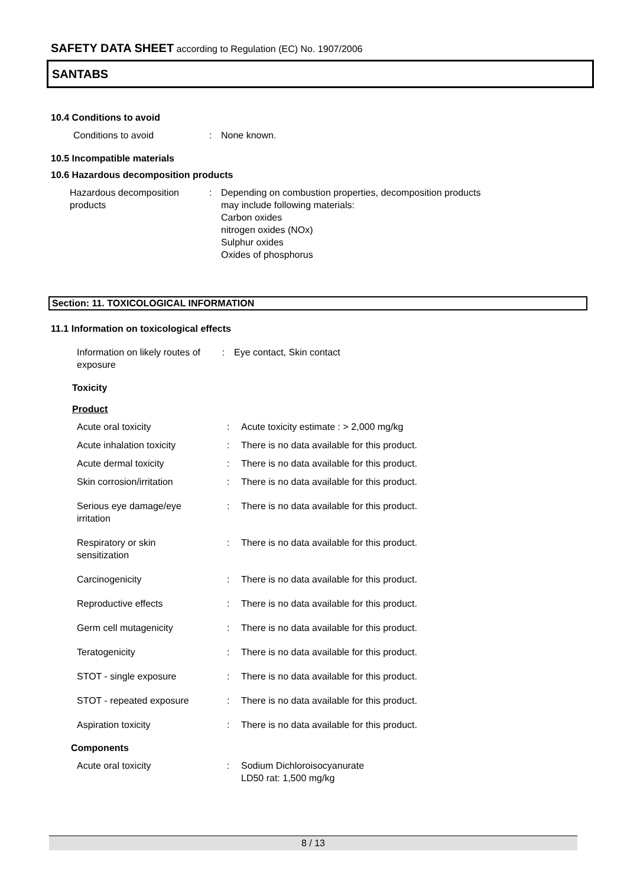SAFETY DATA SHEET according to Regulation (EC) No. 1907/2006
SANTABS
10.4 Conditions to avoid
| Conditions to avoid | : | None known. |
10.5 Incompatible materials
10.6 Hazardous decomposition products
| Hazardous decomposition products | : | Depending on combustion properties, decomposition products may include following materials: Carbon oxides nitrogen oxides (NOx) Sulphur oxides Oxides of phosphorus |
Section: 11. TOXICOLOGICAL INFORMATION
11.1 Information on toxicological effects
| Information on likely routes of exposure | : | Eye contact, Skin contact |
Toxicity
Product
| Acute oral toxicity | : | Acute toxicity estimate : > 2,000 mg/kg |
| Acute inhalation toxicity | : | There is no data available for this product. |
| Acute dermal toxicity | : | There is no data available for this product. |
| Skin corrosion/irritation | : | There is no data available for this product. |
| Serious eye damage/eye irritation | : | There is no data available for this product. |
| Respiratory or skin sensitization | : | There is no data available for this product. |
| Carcinogenicity | : | There is no data available for this product. |
| Reproductive effects | : | There is no data available for this product. |
| Germ cell mutagenicity | : | There is no data available for this product. |
| Teratogenicity | : | There is no data available for this product. |
| STOT - single exposure | : | There is no data available for this product. |
| STOT - repeated exposure | : | There is no data available for this product. |
| Aspiration toxicity | : | There is no data available for this product. |
Components
| Acute oral toxicity | : | Sodium Dichloroisocyanurate LD50 rat: 1,500 mg/kg |
8 / 13